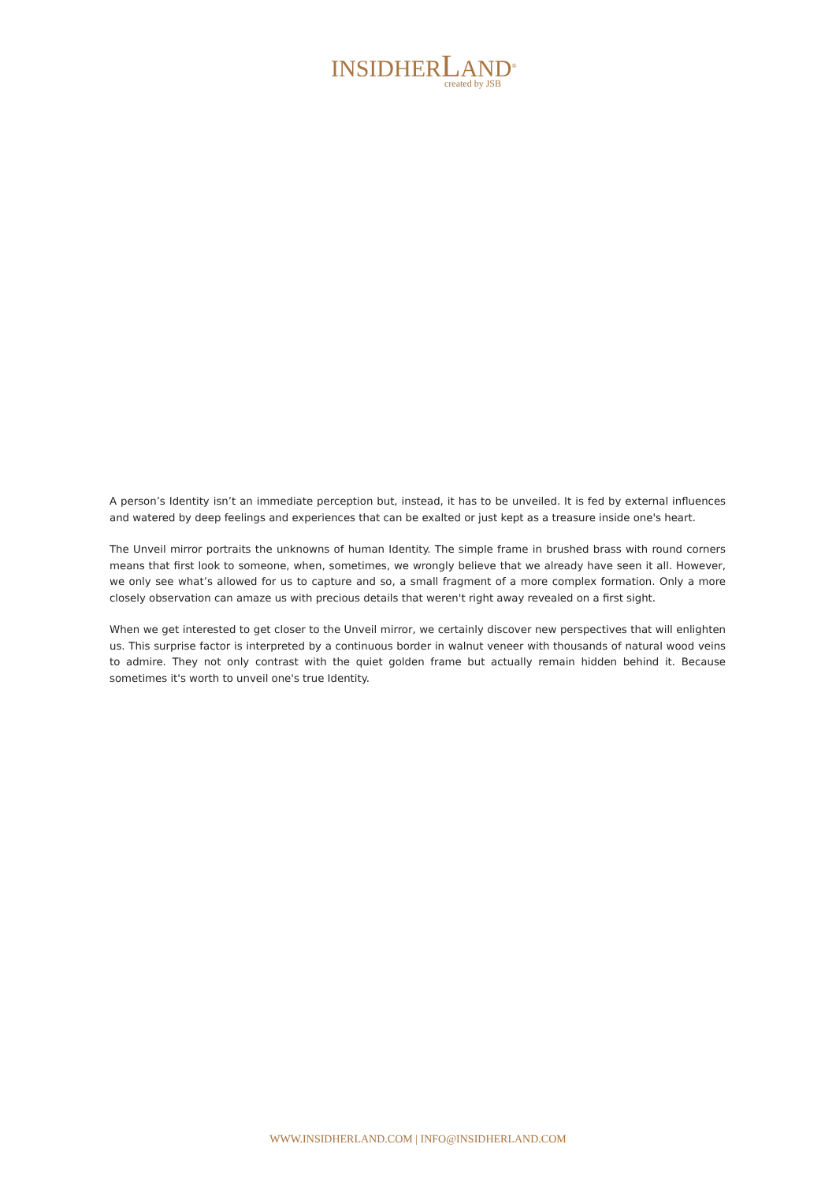INSIDHERLAND<sup>®</sup>
created by JSB
A person’s Identity isn’t an immediate perception but, instead, it has to be unveiled. It is fed by external influences and watered by deep feelings and experiences that can be exalted or just kept as a treasure inside one's heart.
The Unveil mirror portraits the unknowns of human Identity. The simple frame in brushed brass with round corners means that first look to someone, when, sometimes, we wrongly believe that we already have seen it all. However, we only see what’s allowed for us to capture and so, a small fragment of a more complex formation. Only a more closely observation can amaze us with precious details that weren't right away revealed on a first sight.
When we get interested to get closer to the Unveil mirror, we certainly discover new perspectives that will enlighten us. This surprise factor is interpreted by a continuous border in walnut veneer with thousands of natural wood veins to admire. They not only contrast with the quiet golden frame but actually remain hidden behind it. Because sometimes it's worth to unveil one's true Identity.
WWW.INSIDHERLAND.COM | INFO@INSIDHERLAND.COM